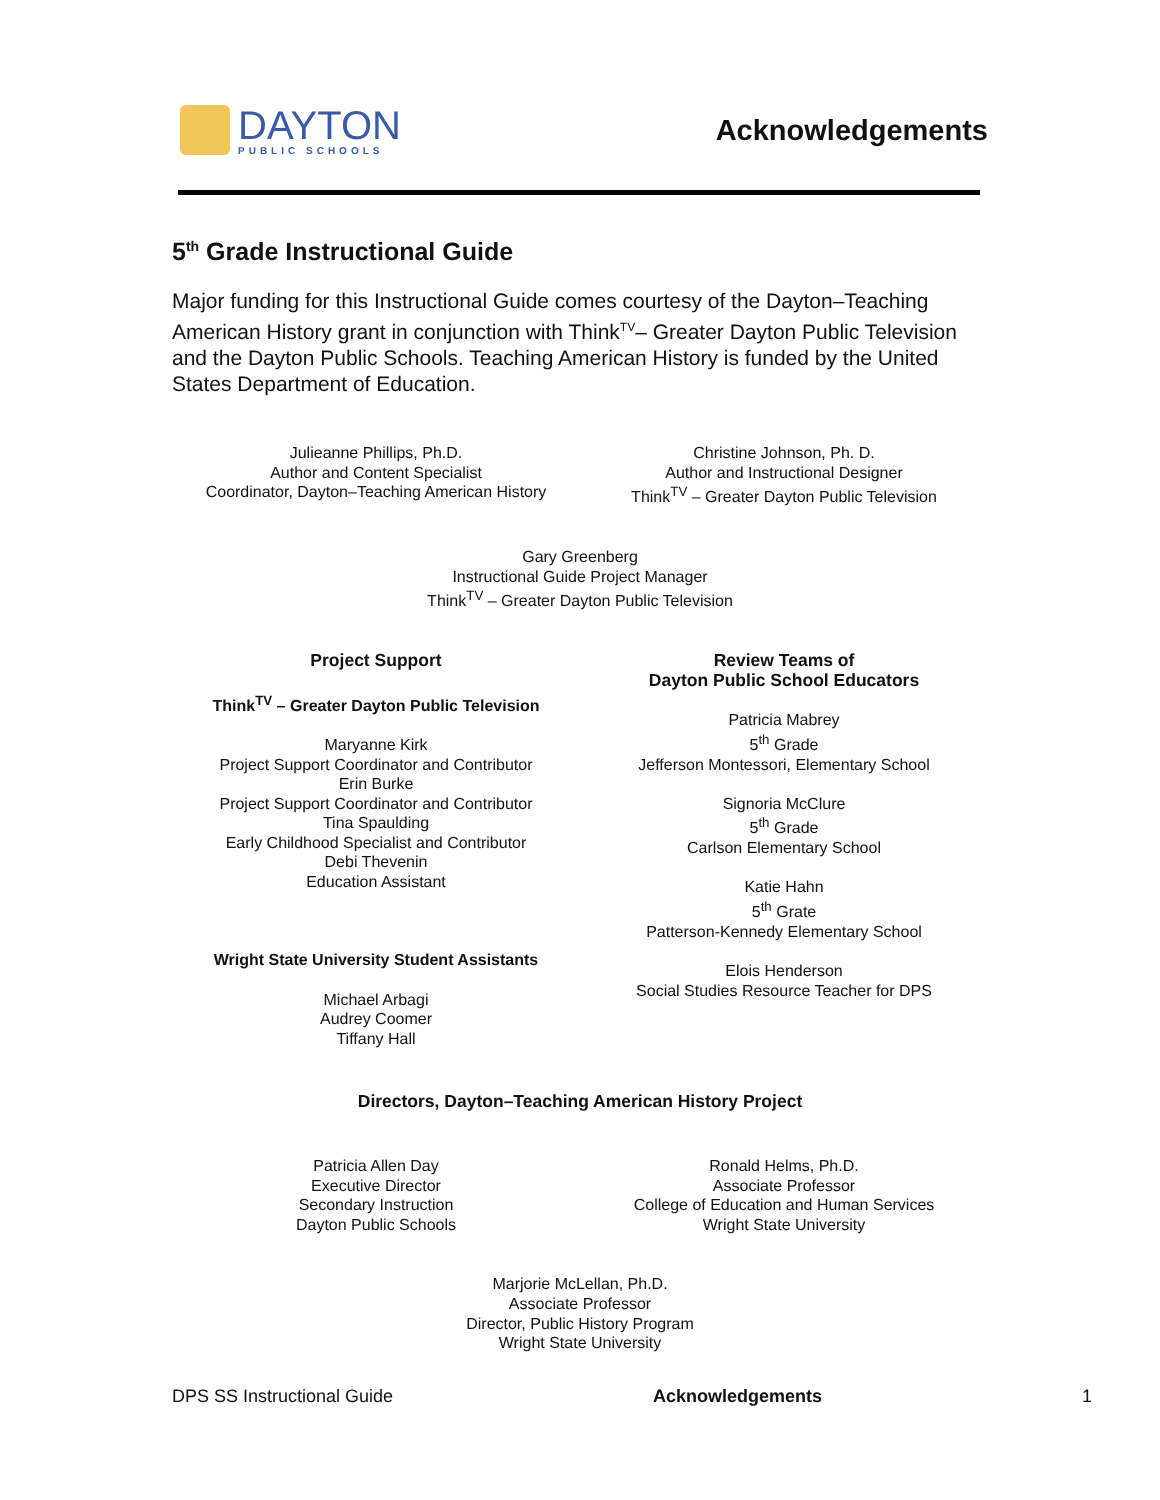DAYTON
PUBLIC SCHOOLS
Acknowledgements
5<sup>th</sup> Grade Instructional Guide
Major funding for this Instructional Guide comes courtesy of the Dayton–Teaching American History grant in conjunction with Think<sup>TV</sup>– Greater Dayton Public Television and the Dayton Public Schools. Teaching American History is funded by the United States Department of Education.
Julieanne Phillips, Ph.D.
Author and Content Specialist
Coordinator, Dayton–Teaching American History
Christine Johnson, Ph. D.
Author and Instructional Designer
Think<sup>TV</sup> – Greater Dayton Public Television
Gary Greenberg
Instructional Guide Project Manager
Think<sup>TV</sup> – Greater Dayton Public Television
Project Support
Think<sup>TV</sup> – Greater Dayton Public Television
Maryanne Kirk
Project Support Coordinator and Contributor
Erin Burke
Project Support Coordinator and Contributor
Tina Spaulding
Early Childhood Specialist and Contributor
Debi Thevenin
Education Assistant
Wright State University Student Assistants
Michael Arbagi
Audrey Coomer
Tiffany Hall
Review Teams of
Dayton Public School Educators
Patricia Mabrey
5<sup>th</sup> Grade
Jefferson Montessori, Elementary School
Signoria McClure
5<sup>th</sup> Grade
Carlson Elementary School
Katie Hahn
5<sup>th</sup> Grate
Patterson-Kennedy Elementary School
Elois Henderson
Social Studies Resource Teacher for DPS
Directors, Dayton–Teaching American History Project
Patricia Allen Day
Executive Director
Secondary Instruction
Dayton Public Schools
Ronald Helms, Ph.D.
Associate Professor
College of Education and Human Services
Wright State University
Marjorie McLellan, Ph.D.
Associate Professor
Director, Public History Program
Wright State University
DPS SS Instructional Guide Acknowledgements 1